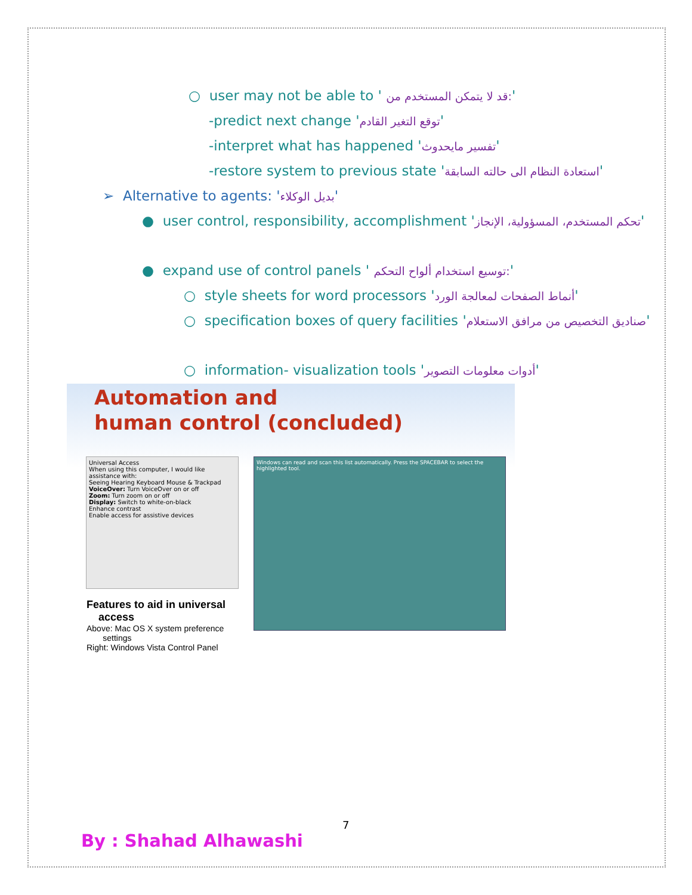○ user may not be able to ' قد لا يتمكن المستخدم من:'
-predict next change 'توقع التغير القادم'
-interpret what has happened 'تفسير مايحدوث'
-restore system to previous state 'استعادة النظام الى حالته السابقة'
➢ Alternative to agents: 'بديل الوكلاء'
● user control, responsibility, accomplishment 'تحكم المستخدم، المسؤولية، الإنجاز'
● expand use of control panels ' توسيع استخدام ألواح التحكم:'
○ style sheets for word processors 'أنماط الصفحات لمعالجة الورد'
○ specification boxes of query facilities 'صناديق التخصيص من مرافق الاستعلام'
○ information- visualization tools 'أدوات معلومات التصوير'
Automation and
human control (concluded)
Universal Access
When using this computer, I would like assistance with:
Seeing Hearing Keyboard Mouse & Trackpad
VoiceOver: Turn VoiceOver on or off
Zoom: Turn zoom on or off
Display: Switch to white-on-black
Enhance contrast
Enable access for assistive devices
Windows can read and scan this list automatically. Press the SPACEBAR to select the highlighted tool.
Features to aid in universal
access
Above: Mac OS X system preference
settings
Right: Windows Vista Control Panel
7
By : Shahad Alhawashi